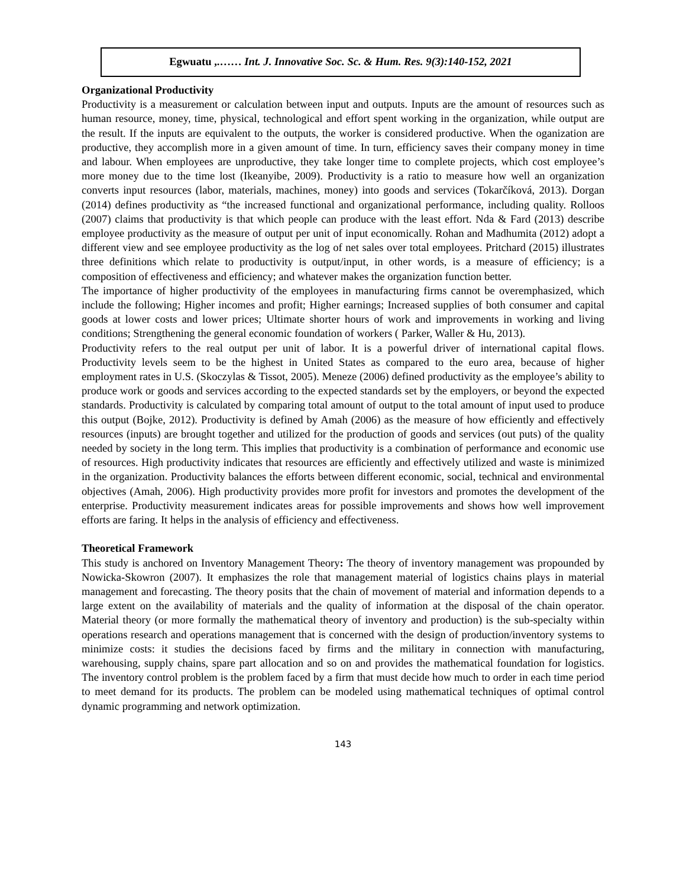Egwuatu ,.…… Int. J. Innovative Soc. Sc. & Hum. Res. 9(3):140-152, 2021
Organizational Productivity
Productivity is a measurement or calculation between input and outputs. Inputs are the amount of resources such as human resource, money, time, physical, technological and effort spent working in the organization, while output are the result. If the inputs are equivalent to the outputs, the worker is considered productive. When the oganization are productive, they accomplish more in a given amount of time. In turn, efficiency saves their company money in time and labour. When employees are unproductive, they take longer time to complete projects, which cost employee’s more money due to the time lost (Ikeanyibe, 2009). Productivity is a ratio to measure how well an organization converts input resources (labor, materials, machines, money) into goods and services (Tokarčíková, 2013). Dorgan (2014) defines productivity as “the increased functional and organizational performance, including quality. Rolloos (2007) claims that productivity is that which people can produce with the least effort. Nda & Fard (2013) describe employee productivity as the measure of output per unit of input economically. Rohan and Madhumita (2012) adopt a different view and see employee productivity as the log of net sales over total employees. Pritchard (2015) illustrates three definitions which relate to productivity is output/input, in other words, is a measure of efficiency; is a composition of effectiveness and efficiency; and whatever makes the organization function better.
The importance of higher productivity of the employees in manufacturing firms cannot be overemphasized, which include the following; Higher incomes and profit; Higher earnings; Increased supplies of both consumer and capital goods at lower costs and lower prices; Ultimate shorter hours of work and improvements in working and living conditions; Strengthening the general economic foundation of workers ( Parker, Waller & Hu, 2013).
Productivity refers to the real output per unit of labor. It is a powerful driver of international capital flows. Productivity levels seem to be the highest in United States as compared to the euro area, because of higher employment rates in U.S. (Skoczylas & Tissot, 2005). Meneze (2006) defined productivity as the employee’s ability to produce work or goods and services according to the expected standards set by the employers, or beyond the expected standards. Productivity is calculated by comparing total amount of output to the total amount of input used to produce this output (Bojke, 2012). Productivity is defined by Amah (2006) as the measure of how efficiently and effectively resources (inputs) are brought together and utilized for the production of goods and services (out puts) of the quality needed by society in the long term. This implies that productivity is a combination of performance and economic use of resources. High productivity indicates that resources are efficiently and effectively utilized and waste is minimized in the organization. Productivity balances the efforts between different economic, social, technical and environmental objectives (Amah, 2006). High productivity provides more profit for investors and promotes the development of the enterprise. Productivity measurement indicates areas for possible improvements and shows how well improvement efforts are faring. It helps in the analysis of efficiency and effectiveness.
Theoretical Framework
This study is anchored on Inventory Management Theory: The theory of inventory management was propounded by Nowicka-Skowron (2007). It emphasizes the role that management material of logistics chains plays in material management and forecasting. The theory posits that the chain of movement of material and information depends to a large extent on the availability of materials and the quality of information at the disposal of the chain operator. Material theory (or more formally the mathematical theory of inventory and production) is the sub-specialty within operations research and operations management that is concerned with the design of production/inventory systems to minimize costs: it studies the decisions faced by firms and the military in connection with manufacturing, warehousing, supply chains, spare part allocation and so on and provides the mathematical foundation for logistics. The inventory control problem is the problem faced by a firm that must decide how much to order in each time period to meet demand for its products. The problem can be modeled using mathematical techniques of optimal control dynamic programming and network optimization.
143